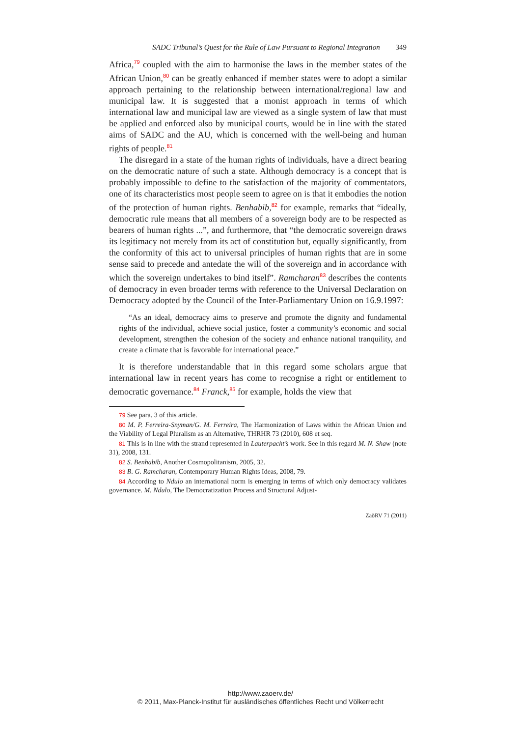SADC Tribunal’s Quest for the Rule of Law Pursuant to Regional Integration 349
Africa,<sup>79</sup> coupled with the aim to harmonise the laws in the member states of the African Union,<sup>80</sup> can be greatly enhanced if member states were to adopt a similar approach pertaining to the relationship between international/regional law and municipal law. It is suggested that a monist approach in terms of which international law and municipal law are viewed as a single system of law that must be applied and enforced also by municipal courts, would be in line with the stated aims of SADC and the AU, which is concerned with the well-being and human rights of people.<sup>81</sup>
The disregard in a state of the human rights of individuals, have a direct bearing on the democratic nature of such a state. Although democracy is a concept that is probably impossible to define to the satisfaction of the majority of commentators, one of its characteristics most people seem to agree on is that it embodies the notion of the protection of human rights. Benhabib,<sup>82</sup> for example, remarks that “ideally, democratic rule means that all members of a sovereign body are to be respected as bearers of human rights ...”, and furthermore, that “the democratic sovereign draws its legitimacy not merely from its act of constitution but, equally significantly, from the conformity of this act to universal principles of human rights that are in some sense said to precede and antedate the will of the sovereign and in accordance with which the sovereign undertakes to bind itself”. Ramcharan<sup>83</sup> describes the contents of democracy in even broader terms with reference to the Universal Declaration on Democracy adopted by the Council of the Inter-Parliamentary Union on 16.9.1997:
“As an ideal, democracy aims to preserve and promote the dignity and fundamental rights of the individual, achieve social justice, foster a community’s economic and social development, strengthen the cohesion of the society and enhance national tranquility, and create a climate that is favorable for international peace.”
It is therefore understandable that in this regard some scholars argue that international law in recent years has come to recognise a right or entitlement to democratic governance.<sup>84</sup> Franck,<sup>85</sup> for example, holds the view that
79 See para. 3 of this article.
80 M. P. Ferreira-Snyman/G. M. Ferreira, The Harmonization of Laws within the African Union and the Viability of Legal Pluralism as an Alternative, THRHR 73 (2010), 608 et seq.
81 This is in line with the strand represented in Lauterpacht’s work. See in this regard M. N. Shaw (note 31), 2008, 131.
82 S. Benhabib, Another Cosmopolitanism, 2005, 32.
83 B. G. Ramcharan, Contemporary Human Rights Ideas, 2008, 79.
84 According to Ndulo an international norm is emerging in terms of which only democracy validates governance. M. Ndulo, The Democratization Process and Structural Adjust-
ZaöRV 71 (2011)
http://www.zaoerv.de/
© 2011, Max-Planck-Institut für ausländisches öffentliches Recht und Völkerrecht